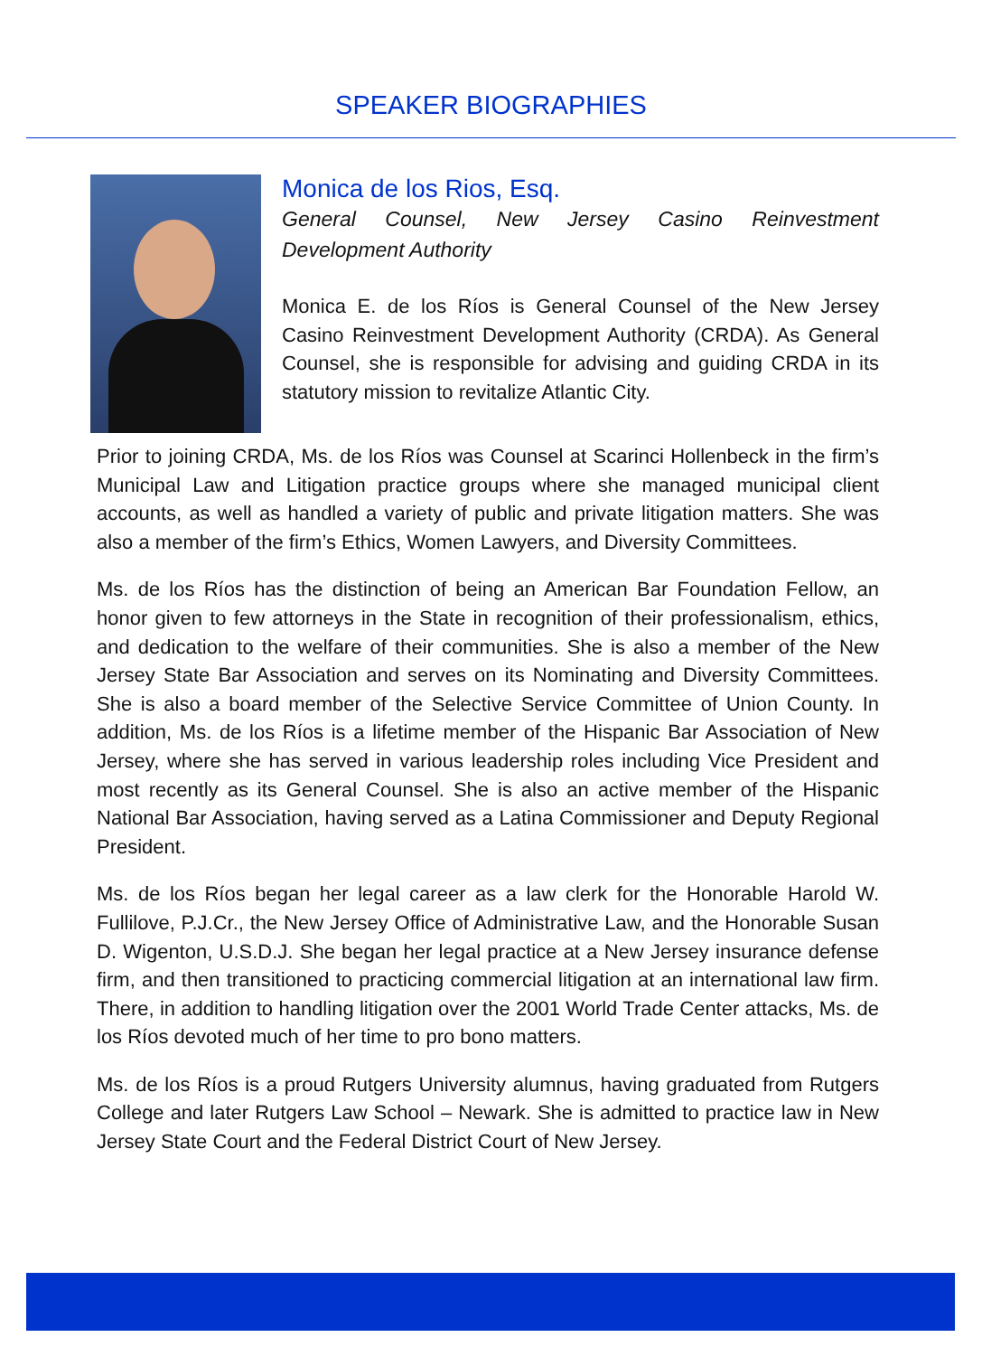SPEAKER BIOGRAPHIES
Monica de los Rios, Esq.
General Counsel, New Jersey Casino Reinvestment Development Authority
Monica E. de los Ríos is General Counsel of the New Jersey Casino Reinvestment Development Authority (CRDA). As General Counsel, she is responsible for advising and guiding CRDA in its statutory mission to revitalize Atlantic City.
Prior to joining CRDA, Ms. de los Ríos was Counsel at Scarinci Hollenbeck in the firm’s Municipal Law and Litigation practice groups where she managed municipal client accounts, as well as handled a variety of public and private litigation matters. She was also a member of the firm’s Ethics, Women Lawyers, and Diversity Committees.
Ms. de los Ríos has the distinction of being an American Bar Foundation Fellow, an honor given to few attorneys in the State in recognition of their professionalism, ethics, and dedication to the welfare of their communities. She is also a member of the New Jersey State Bar Association and serves on its Nominating and Diversity Committees. She is also a board member of the Selective Service Committee of Union County. In addition, Ms. de los Ríos is a lifetime member of the Hispanic Bar Association of New Jersey, where she has served in various leadership roles including Vice President and most recently as its General Counsel. She is also an active member of the Hispanic National Bar Association, having served as a Latina Commissioner and Deputy Regional President.
Ms. de los Ríos began her legal career as a law clerk for the Honorable Harold W. Fullilove, P.J.Cr., the New Jersey Office of Administrative Law, and the Honorable Susan D. Wigenton, U.S.D.J. She began her legal practice at a New Jersey insurance defense firm, and then transitioned to practicing commercial litigation at an international law firm. There, in addition to handling litigation over the 2001 World Trade Center attacks, Ms. de los Ríos devoted much of her time to pro bono matters.
Ms. de los Ríos is a proud Rutgers University alumnus, having graduated from Rutgers College and later Rutgers Law School – Newark. She is admitted to practice law in New Jersey State Court and the Federal District Court of New Jersey.